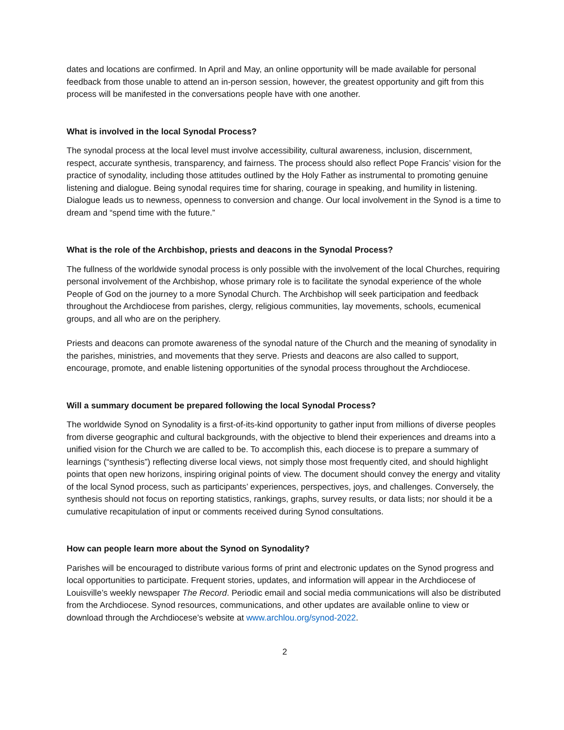dates and locations are confirmed. In April and May, an online opportunity will be made available for personal feedback from those unable to attend an in-person session, however, the greatest opportunity and gift from this process will be manifested in the conversations people have with one another.
What is involved in the local Synodal Process?
The synodal process at the local level must involve accessibility, cultural awareness, inclusion, discernment, respect, accurate synthesis, transparency, and fairness. The process should also reflect Pope Francis’ vision for the practice of synodality, including those attitudes outlined by the Holy Father as instrumental to promoting genuine listening and dialogue. Being synodal requires time for sharing, courage in speaking, and humility in listening. Dialogue leads us to newness, openness to conversion and change. Our local involvement in the Synod is a time to dream and “spend time with the future.”
What is the role of the Archbishop, priests and deacons in the Synodal Process?
The fullness of the worldwide synodal process is only possible with the involvement of the local Churches, requiring personal involvement of the Archbishop, whose primary role is to facilitate the synodal experience of the whole People of God on the journey to a more Synodal Church. The Archbishop will seek participation and feedback throughout the Archdiocese from parishes, clergy, religious communities, lay movements, schools, ecumenical groups, and all who are on the periphery.
Priests and deacons can promote awareness of the synodal nature of the Church and the meaning of synodality in the parishes, ministries, and movements that they serve. Priests and deacons are also called to support, encourage, promote, and enable listening opportunities of the synodal process throughout the Archdiocese.
Will a summary document be prepared following the local Synodal Process?
The worldwide Synod on Synodality is a first-of-its-kind opportunity to gather input from millions of diverse peoples from diverse geographic and cultural backgrounds, with the objective to blend their experiences and dreams into a unified vision for the Church we are called to be. To accomplish this, each diocese is to prepare a summary of learnings (“synthesis”) reflecting diverse local views, not simply those most frequently cited, and should highlight points that open new horizons, inspiring original points of view. The document should convey the energy and vitality of the local Synod process, such as participants’ experiences, perspectives, joys, and challenges. Conversely, the synthesis should not focus on reporting statistics, rankings, graphs, survey results, or data lists; nor should it be a cumulative recapitulation of input or comments received during Synod consultations.
How can people learn more about the Synod on Synodality?
Parishes will be encouraged to distribute various forms of print and electronic updates on the Synod progress and local opportunities to participate. Frequent stories, updates, and information will appear in the Archdiocese of Louisville’s weekly newspaper The Record. Periodic email and social media communications will also be distributed from the Archdiocese. Synod resources, communications, and other updates are available online to view or download through the Archdiocese’s website at www.archlou.org/synod-2022.
2